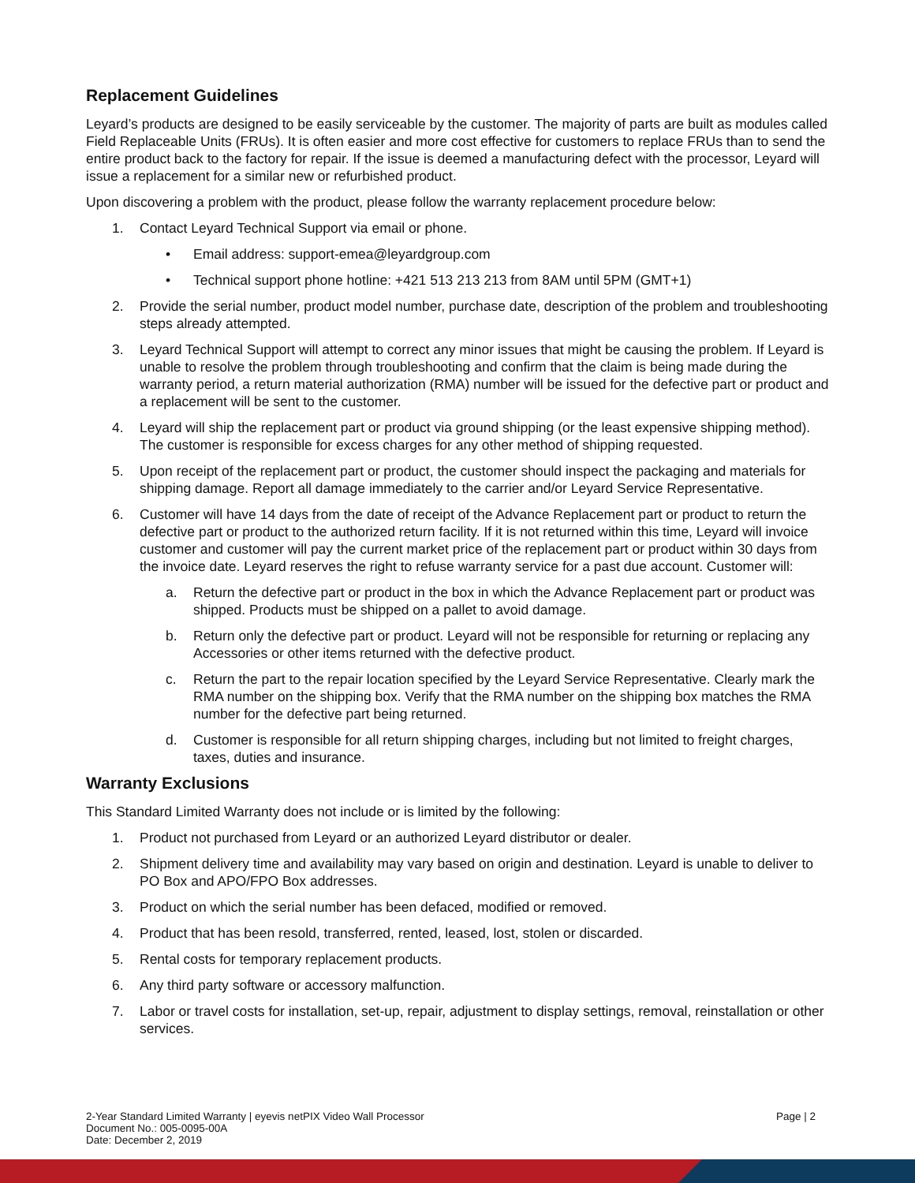Replacement Guidelines
Leyard’s products are designed to be easily serviceable by the customer. The majority of parts are built as modules called Field Replaceable Units (FRUs). It is often easier and more cost effective for customers to replace FRUs than to send the entire product back to the factory for repair. If the issue is deemed a manufacturing defect with the processor, Leyard will issue a replacement for a similar new or refurbished product.
Upon discovering a problem with the product, please follow the warranty replacement procedure below:
1. Contact Leyard Technical Support via email or phone.
• Email address: support-emea@leyardgroup.com
• Technical support phone hotline: +421 513 213 213 from 8AM until 5PM (GMT+1)
2. Provide the serial number, product model number, purchase date, description of the problem and troubleshooting steps already attempted.
3. Leyard Technical Support will attempt to correct any minor issues that might be causing the problem. If Leyard is unable to resolve the problem through troubleshooting and confirm that the claim is being made during the warranty period, a return material authorization (RMA) number will be issued for the defective part or product and a replacement will be sent to the customer.
4. Leyard will ship the replacement part or product via ground shipping (or the least expensive shipping method). The customer is responsible for excess charges for any other method of shipping requested.
5. Upon receipt of the replacement part or product, the customer should inspect the packaging and materials for shipping damage. Report all damage immediately to the carrier and/or Leyard Service Representative.
6. Customer will have 14 days from the date of receipt of the Advance Replacement part or product to return the defective part or product to the authorized return facility. If it is not returned within this time, Leyard will invoice customer and customer will pay the current market price of the replacement part or product within 30 days from the invoice date. Leyard reserves the right to refuse warranty service for a past due account. Customer will:
a. Return the defective part or product in the box in which the Advance Replacement part or product was shipped. Products must be shipped on a pallet to avoid damage.
b. Return only the defective part or product. Leyard will not be responsible for returning or replacing any Accessories or other items returned with the defective product.
c. Return the part to the repair location specified by the Leyard Service Representative. Clearly mark the RMA number on the shipping box. Verify that the RMA number on the shipping box matches the RMA number for the defective part being returned.
d. Customer is responsible for all return shipping charges, including but not limited to freight charges, taxes, duties and insurance.
Warranty Exclusions
This Standard Limited Warranty does not include or is limited by the following:
1. Product not purchased from Leyard or an authorized Leyard distributor or dealer.
2. Shipment delivery time and availability may vary based on origin and destination. Leyard is unable to deliver to PO Box and APO/FPO Box addresses.
3. Product on which the serial number has been defaced, modified or removed.
4. Product that has been resold, transferred, rented, leased, lost, stolen or discarded.
5. Rental costs for temporary replacement products.
6. Any third party software or accessory malfunction.
7. Labor or travel costs for installation, set-up, repair, adjustment to display settings, removal, reinstallation or other services.
2-Year Standard Limited Warranty | eyevis netPIX Video Wall Processor
Document No.: 005-0095-00A
Date: December 2, 2019
Page | 2